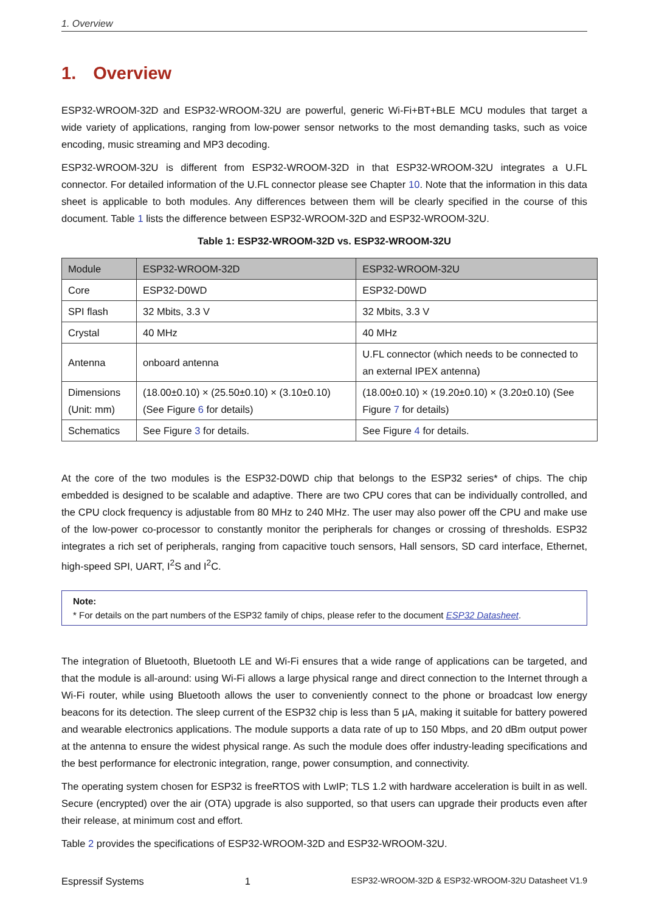1. Overview
1. Overview
ESP32-WROOM-32D and ESP32-WROOM-32U are powerful, generic Wi-Fi+BT+BLE MCU modules that target a wide variety of applications, ranging from low-power sensor networks to the most demanding tasks, such as voice encoding, music streaming and MP3 decoding.
ESP32-WROOM-32U is different from ESP32-WROOM-32D in that ESP32-WROOM-32U integrates a U.FL connector. For detailed information of the U.FL connector please see Chapter 10. Note that the information in this data sheet is applicable to both modules. Any differences between them will be clearly specified in the course of this document. Table 1 lists the difference between ESP32-WROOM-32D and ESP32-WROOM-32U.
Table 1: ESP32-WROOM-32D vs. ESP32-WROOM-32U
| Module | ESP32-WROOM-32D | ESP32-WROOM-32U |
| --- | --- | --- |
| Core | ESP32-D0WD | ESP32-D0WD |
| SPI flash | 32 Mbits, 3.3 V | 32 Mbits, 3.3 V |
| Crystal | 40 MHz | 40 MHz |
| Antenna | onboard antenna | U.FL connector (which needs to be connected to an external IPEX antenna) |
| Dimensions (Unit: mm) | (18.00±0.10) × (25.50±0.10) × (3.10±0.10) (See Figure 6 for details) | (18.00±0.10) × (19.20±0.10) × (3.20±0.10) (See Figure 7 for details) |
| Schematics | See Figure 3 for details. | See Figure 4 for details. |
At the core of the two modules is the ESP32-D0WD chip that belongs to the ESP32 series* of chips. The chip embedded is designed to be scalable and adaptive. There are two CPU cores that can be individually controlled, and the CPU clock frequency is adjustable from 80 MHz to 240 MHz. The user may also power off the CPU and make use of the low-power co-processor to constantly monitor the peripherals for changes or crossing of thresholds. ESP32 integrates a rich set of peripherals, ranging from capacitive touch sensors, Hall sensors, SD card interface, Ethernet, high-speed SPI, UART, I<sup>2</sup>S and I<sup>2</sup>C.
Note:
* For details on the part numbers of the ESP32 family of chips, please refer to the document ESP32 Datasheet.
The integration of Bluetooth, Bluetooth LE and Wi-Fi ensures that a wide range of applications can be targeted, and that the module is all-around: using Wi-Fi allows a large physical range and direct connection to the Internet through a Wi-Fi router, while using Bluetooth allows the user to conveniently connect to the phone or broadcast low energy beacons for its detection. The sleep current of the ESP32 chip is less than 5 μA, making it suitable for battery powered and wearable electronics applications. The module supports a data rate of up to 150 Mbps, and 20 dBm output power at the antenna to ensure the widest physical range. As such the module does offer industry-leading specifications and the best performance for electronic integration, range, power consumption, and connectivity.
The operating system chosen for ESP32 is freeRTOS with LwIP; TLS 1.2 with hardware acceleration is built in as well. Secure (encrypted) over the air (OTA) upgrade is also supported, so that users can upgrade their products even after their release, at minimum cost and effort.
Table 2 provides the specifications of ESP32-WROOM-32D and ESP32-WROOM-32U.
Espressif Systems 1 ESP32-WROOM-32D & ESP32-WROOM-32U Datasheet V1.9